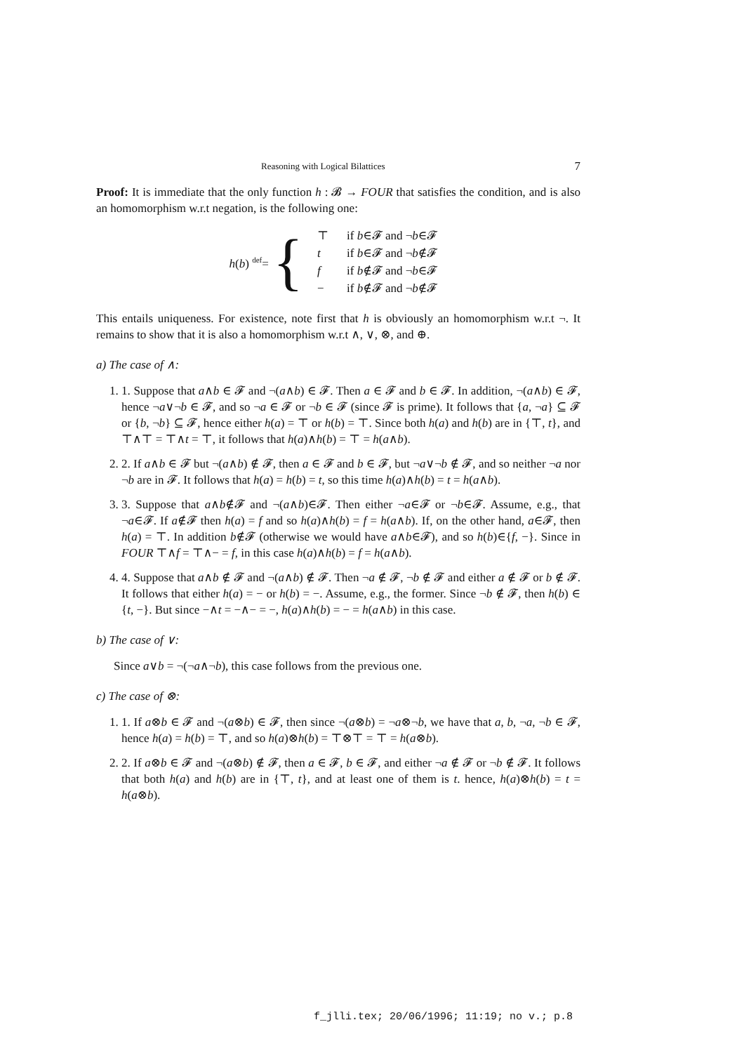Reasoning with Logical Bilattices 7
Proof: It is immediate that the only function h : 𝓑 → FOUR that satisfies the condition, and is also an homomorphism w.r.t negation, is the following one:
h(b) <sup>def</sup>= {
| ⊤ | if b ∈𝓕 and ¬ b ∈𝓕 |
| t | if b ∈𝓕 and ¬ b ∉𝓕 |
| f | if b ∉𝓕 and ¬ b ∈𝓕 |
| − | if b ∉𝓕 and ¬ b ∉𝓕 |
This entails uniqueness. For existence, note first that h is obviously an homomorphism w.r.t ¬. It remains to show that it is also a homomorphism w.r.t ∧, ∨, ⊗, and ⊕.
a) The case of ∧:
1. 1. Suppose that a∧b ∈ 𝓕 and ¬(a∧b) ∈ 𝓕. Then a ∈ 𝓕 and b ∈ 𝓕. In addition, ¬(a∧b) ∈ 𝓕, hence ¬a∨¬b ∈ 𝓕, and so ¬a ∈ 𝓕 or ¬b ∈ 𝓕 (since 𝓕 is prime). It follows that {a, ¬a} ⊆ 𝓕 or {b, ¬b} ⊆ 𝓕, hence either h(a) = ⊤ or h(b) = ⊤. Since both h(a) and h(b) are in {⊤, t}, and ⊤∧⊤ = ⊤∧t = ⊤, it follows that h(a)∧h(b) = ⊤ = h(a∧b).
2. 2. If a∧b ∈ 𝓕 but ¬(a∧b) ∉ 𝓕, then a ∈ 𝓕 and b ∈ 𝓕, but ¬a∨¬b ∉ 𝓕, and so neither ¬a nor ¬b are in 𝓕. It follows that h(a) = h(b) = t, so this time h(a)∧h(b) = t = h(a∧b).
3. 3. Suppose that a∧b∉𝓕 and ¬(a∧b)∈𝓕. Then either ¬a∈𝓕 or ¬b∈𝓕. Assume, e.g., that ¬a∈𝓕. If a∉𝓕 then h(a) = f and so h(a)∧h(b) = f = h(a∧b). If, on the other hand, a∈𝓕, then h(a) = ⊤. In addition b∉𝓕 (otherwise we would have a∧b∈𝓕), and so h(b)∈{f, −}. Since in FOUR ⊤∧f = ⊤∧− = f, in this case h(a)∧h(b) = f = h(a∧b).
4. 4. Suppose that a∧b ∉ 𝓕 and ¬(a∧b) ∉ 𝓕. Then ¬a ∉ 𝓕, ¬b ∉ 𝓕 and either a ∉ 𝓕 or b ∉ 𝓕. It follows that either h(a) = − or h(b) = −. Assume, e.g., the former. Since ¬b ∉ 𝓕, then h(b) ∈ {t, −}. But since −∧t = −∧− = −, h(a)∧h(b) = − = h(a∧b) in this case.
b) The case of ∨:
Since a∨b = ¬(¬a∧¬b), this case follows from the previous one.
c) The case of ⊗:
1. 1. If a⊗b ∈ 𝓕 and ¬(a⊗b) ∈ 𝓕, then since ¬(a⊗b) = ¬a⊗¬b, we have that a, b, ¬a, ¬b ∈ 𝓕, hence h(a) = h(b) = ⊤, and so h(a)⊗h(b) = ⊤⊗⊤ = ⊤ = h(a⊗b).
2. 2. If a⊗b ∈ 𝓕 and ¬(a⊗b) ∉ 𝓕, then a ∈ 𝓕, b ∈ 𝓕, and either ¬a ∉ 𝓕 or ¬b ∉ 𝓕. It follows that both h(a) and h(b) are in {⊤, t}, and at least one of them is t. hence, h(a)⊗h(b) = t = h(a⊗b).
f_jlli.tex; 20/06/1996; 11:19; no v.; p.8